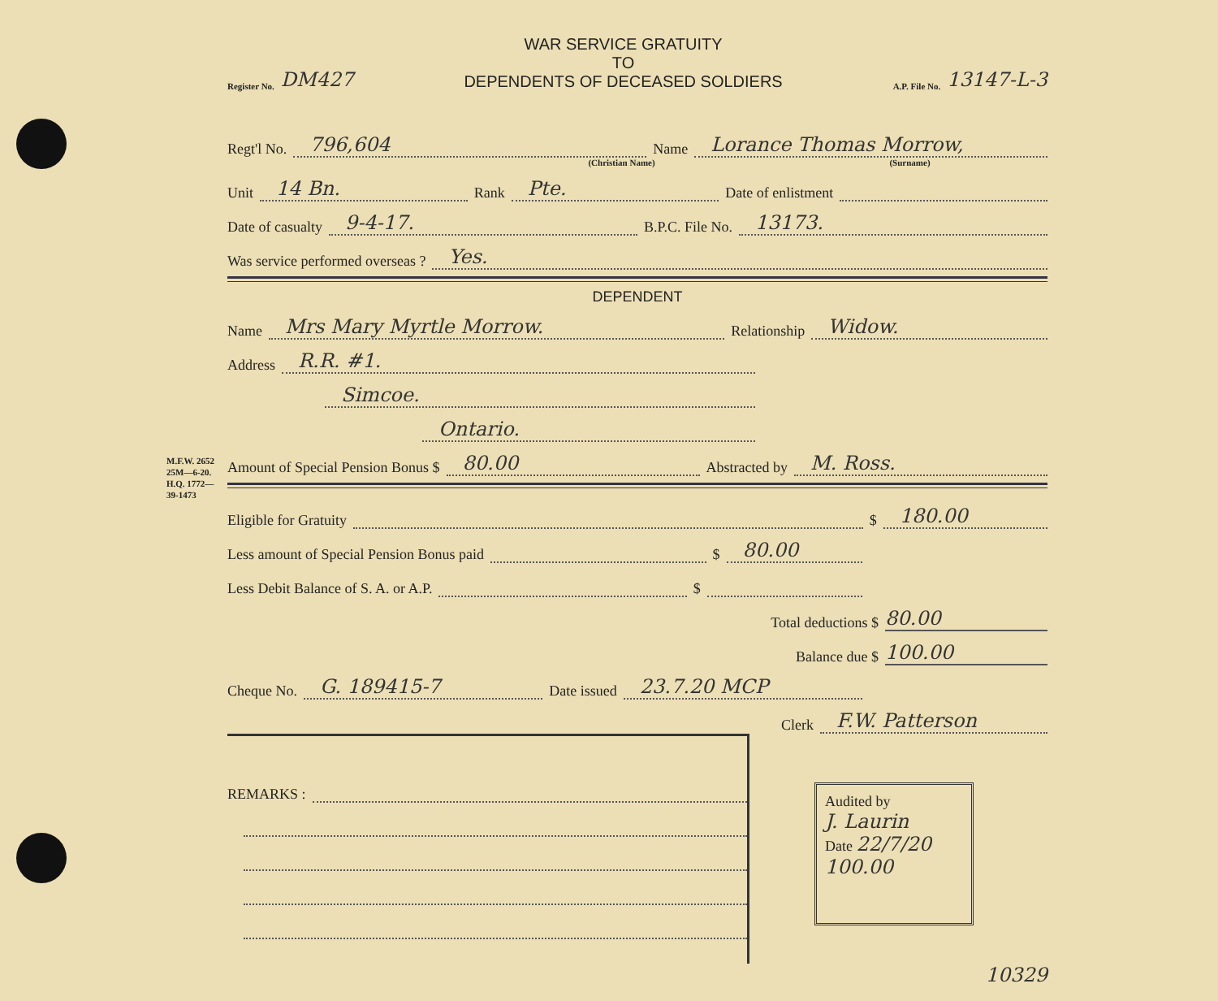M.F.W. 2652
25M—6-20.
H.Q. 1772—39-1473
Register No. DM427
WAR SERVICE GRATUITY
TO
DEPENDENTS OF DECEASED SOLDIERS
A.P. File No. 13147-L-3
Regt'l No. 796,604 Name Lorance Thomas Morrow,
(Christian Name) (Surname)
Unit 14 Bn. Rank Pte. Date of enlistment
Date of casualty 9-4-17. B.P.C. File No. 13173.
Was service performed overseas ? Yes.
DEPENDENT
Name Mrs Mary Myrtle Morrow. Relationship Widow.
Address R.R. #1.
Simcoe.
Ontario.
Amount of Special Pension Bonus $ 80.00 Abstracted by M. Ross.
Eligible for Gratuity $ 180.00
Less amount of Special Pension Bonus paid $ 80.00
Less Debit Balance of S. A. or A.P. $
Total deductions $ 80.00
Balance due $ 100.00
Cheque No. G. 189415-7 Date issued 23.7.20 MCP
Clerk F.W. Patterson
REMARKS :
Audited by
J. Laurin
Date 22/7/20 100.00
10329